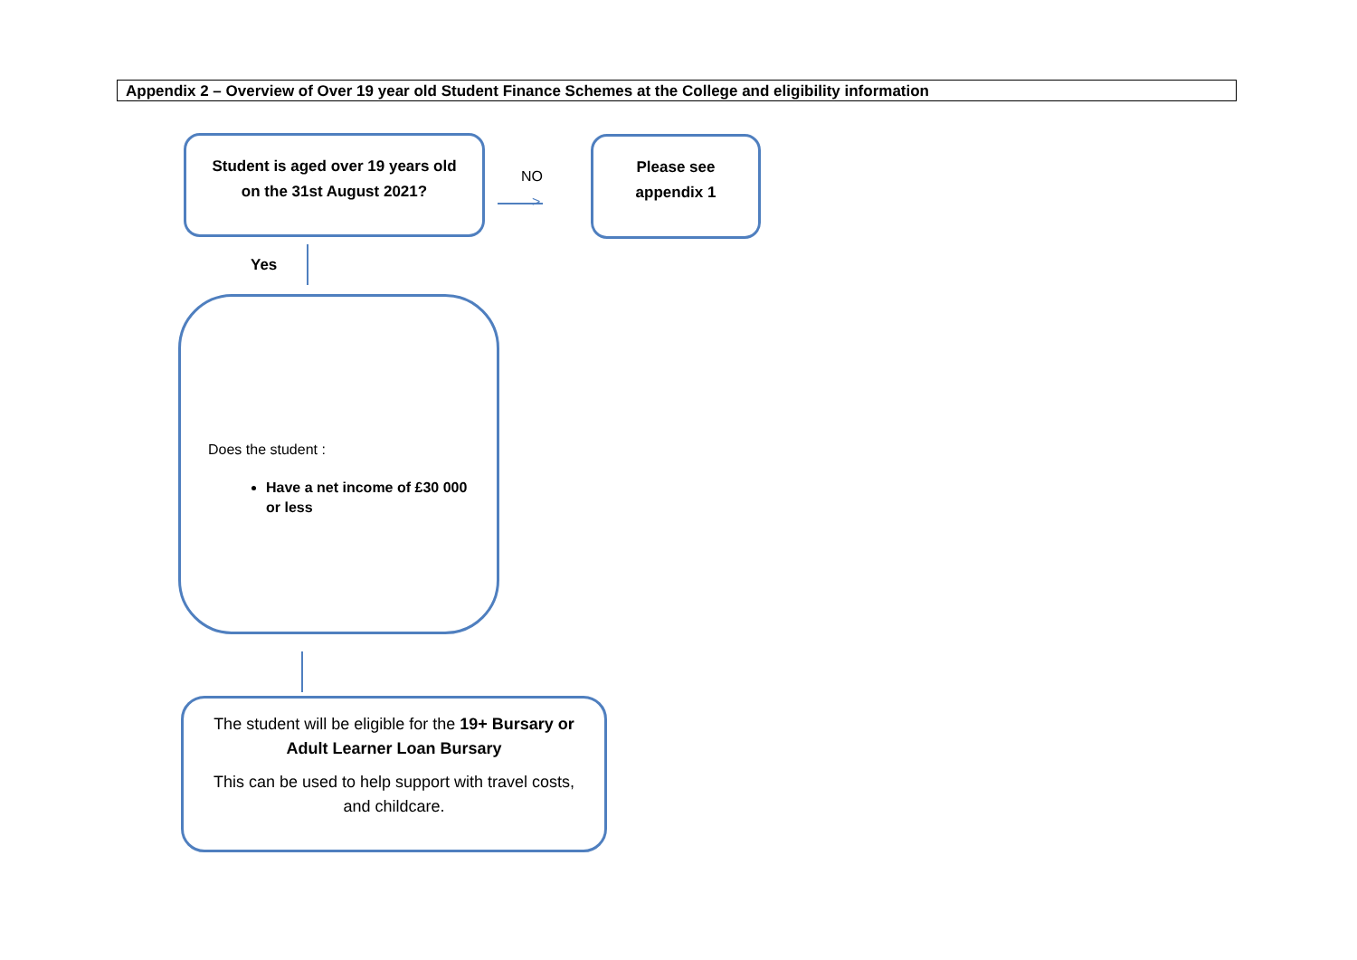Appendix 2 – Overview of Over 19 year old Student Finance Schemes at the College and eligibility information
Student is aged over 19 years old
on the 31st August 2021?
NO
>
Please see
appendix 1
Yes
Does the student :
Have a net income of £30 000 or less
The student will be eligible for the 19+ Bursary or Adult Learner Loan Bursary
This can be used to help support with travel costs, and childcare.